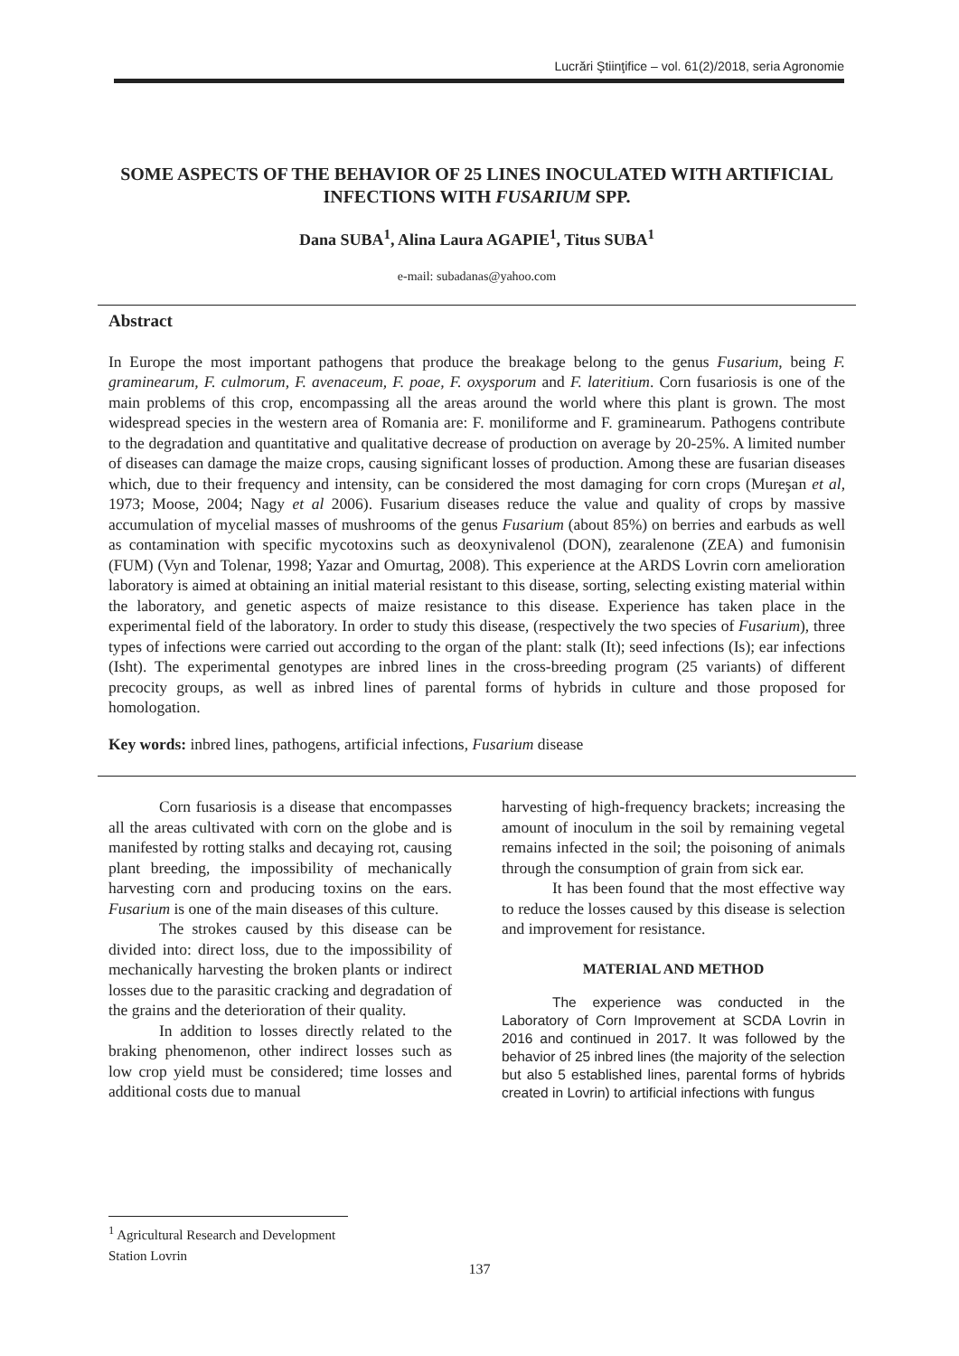Lucrări Ştiinţifice – vol. 61(2)/2018, seria Agronomie
SOME ASPECTS OF THE BEHAVIOR OF 25 LINES INOCULATED WITH ARTIFICIAL INFECTIONS WITH FUSARIUM SPP.
Dana SUBA<sup>1</sup>, Alina Laura AGAPIE<sup>1</sup>, Titus SUBA<sup>1</sup>
e-mail: subadanas@yahoo.com
Abstract
In Europe the most important pathogens that produce the breakage belong to the genus Fusarium, being F. graminearum, F. culmorum, F. avenaceum, F. poae, F. oxysporum and F. lateritium. Corn fusariosis is one of the main problems of this crop, encompassing all the areas around the world where this plant is grown. The most widespread species in the western area of Romania are: F. moniliforme and F. graminearum. Pathogens contribute to the degradation and quantitative and qualitative decrease of production on average by 20-25%. A limited number of diseases can damage the maize crops, causing significant losses of production. Among these are fusarian diseases which, due to their frequency and intensity, can be considered the most damaging for corn crops (Mureşan et al, 1973; Moose, 2004; Nagy et al 2006). Fusarium diseases reduce the value and quality of crops by massive accumulation of mycelial masses of mushrooms of the genus Fusarium (about 85%) on berries and earbuds as well as contamination with specific mycotoxins such as deoxynivalenol (DON), zearalenone (ZEA) and fumonisin (FUM) (Vyn and Tolenar, 1998; Yazar and Omurtag, 2008). This experience at the ARDS Lovrin corn amelioration laboratory is aimed at obtaining an initial material resistant to this disease, sorting, selecting existing material within the laboratory, and genetic aspects of maize resistance to this disease. Experience has taken place in the experimental field of the laboratory. In order to study this disease, (respectively the two species of Fusarium), three types of infections were carried out according to the organ of the plant: stalk (It); seed infections (Is); ear infections (Isht). The experimental genotypes are inbred lines in the cross-breeding program (25 variants) of different precocity groups, as well as inbred lines of parental forms of hybrids in culture and those proposed for homologation.
Key words: inbred lines, pathogens, artificial infections, Fusarium disease
Corn fusariosis is a disease that encompasses all the areas cultivated with corn on the globe and is manifested by rotting stalks and decaying rot, causing plant breeding, the impossibility of mechanically harvesting corn and producing toxins on the ears. Fusarium is one of the main diseases of this culture.
The strokes caused by this disease can be divided into: direct loss, due to the impossibility of mechanically harvesting the broken plants or indirect losses due to the parasitic cracking and degradation of the grains and the deterioration of their quality.
In addition to losses directly related to the braking phenomenon, other indirect losses such as low crop yield must be considered; time losses and additional costs due to manual
harvesting of high-frequency brackets; increasing the amount of inoculum in the soil by remaining vegetal remains infected in the soil; the poisoning of animals through the consumption of grain from sick ear.
It has been found that the most effective way to reduce the losses caused by this disease is selection and improvement for resistance.
MATERIAL AND METHOD
The experience was conducted in the Laboratory of Corn Improvement at SCDA Lovrin in 2016 and continued in 2017. It was followed by the behavior of 25 inbred lines (the majority of the selection but also 5 established lines, parental forms of hybrids created in Lovrin) to artificial infections with fungus
<sup>1</sup> Agricultural Research and Development Station Lovrin
137